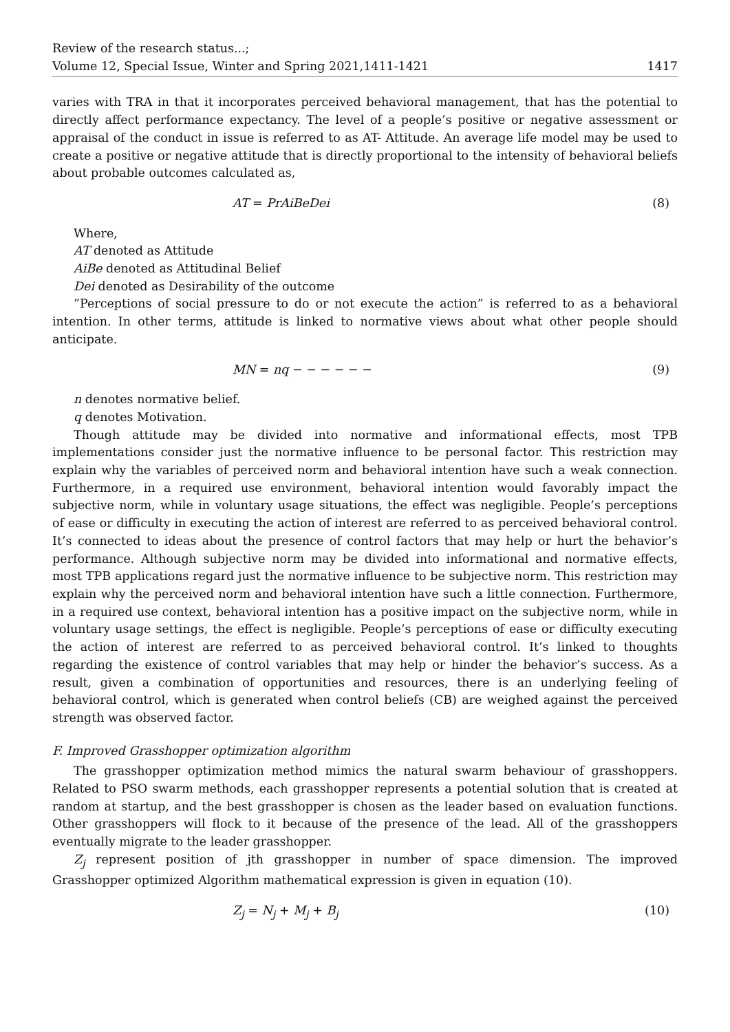Review of the research status...;
Volume 12, Special Issue, Winter and Spring 2021,1411-1421
1417
varies with TRA in that it incorporates perceived behavioral management, that has the potential to directly affect performance expectancy. The level of a people’s positive or negative assessment or appraisal of the conduct in issue is referred to as AT- Attitude. An average life model may be used to create a positive or negative attitude that is directly proportional to the intensity of behavioral beliefs about probable outcomes calculated as,
AT = PrAiBeDei (8)
Where,
AT denoted as Attitude
AiBe denoted as Attitudinal Belief
Dei denoted as Desirability of the outcome
”Perceptions of social pressure to do or not execute the action” is referred to as a behavioral intention. In other terms, attitude is linked to normative views about what other people should anticipate.
MN = nq − − − − − − (9)
n denotes normative belief.
q denotes Motivation.
Though attitude may be divided into normative and informational effects, most TPB implementations consider just the normative influence to be personal factor. This restriction may explain why the variables of perceived norm and behavioral intention have such a weak connection. Furthermore, in a required use environment, behavioral intention would favorably impact the subjective norm, while in voluntary usage situations, the effect was negligible. People’s perceptions of ease or difficulty in executing the action of interest are referred to as perceived behavioral control. It’s connected to ideas about the presence of control factors that may help or hurt the behavior’s performance. Although subjective norm may be divided into informational and normative effects, most TPB applications regard just the normative influence to be subjective norm. This restriction may explain why the perceived norm and behavioral intention have such a little connection. Furthermore, in a required use context, behavioral intention has a positive impact on the subjective norm, while in voluntary usage settings, the effect is negligible. People’s perceptions of ease or difficulty executing the action of interest are referred to as perceived behavioral control. It’s linked to thoughts regarding the existence of control variables that may help or hinder the behavior’s success. As a result, given a combination of opportunities and resources, there is an underlying feeling of behavioral control, which is generated when control beliefs (CB) are weighed against the perceived strength was observed factor.
F. Improved Grasshopper optimization algorithm
The grasshopper optimization method mimics the natural swarm behaviour of grasshoppers. Related to PSO swarm methods, each grasshopper represents a potential solution that is created at random at startup, and the best grasshopper is chosen as the leader based on evaluation functions. Other grasshoppers will flock to it because of the presence of the lead. All of the grasshoppers eventually migrate to the leader grasshopper.
Z<sub>j</sub> represent position of jth grasshopper in number of space dimension. The improved Grasshopper optimized Algorithm mathematical expression is given in equation (10).
Z<sub>j</sub> = N<sub>j</sub> + M<sub>j</sub> + B<sub>j</sub> (10)